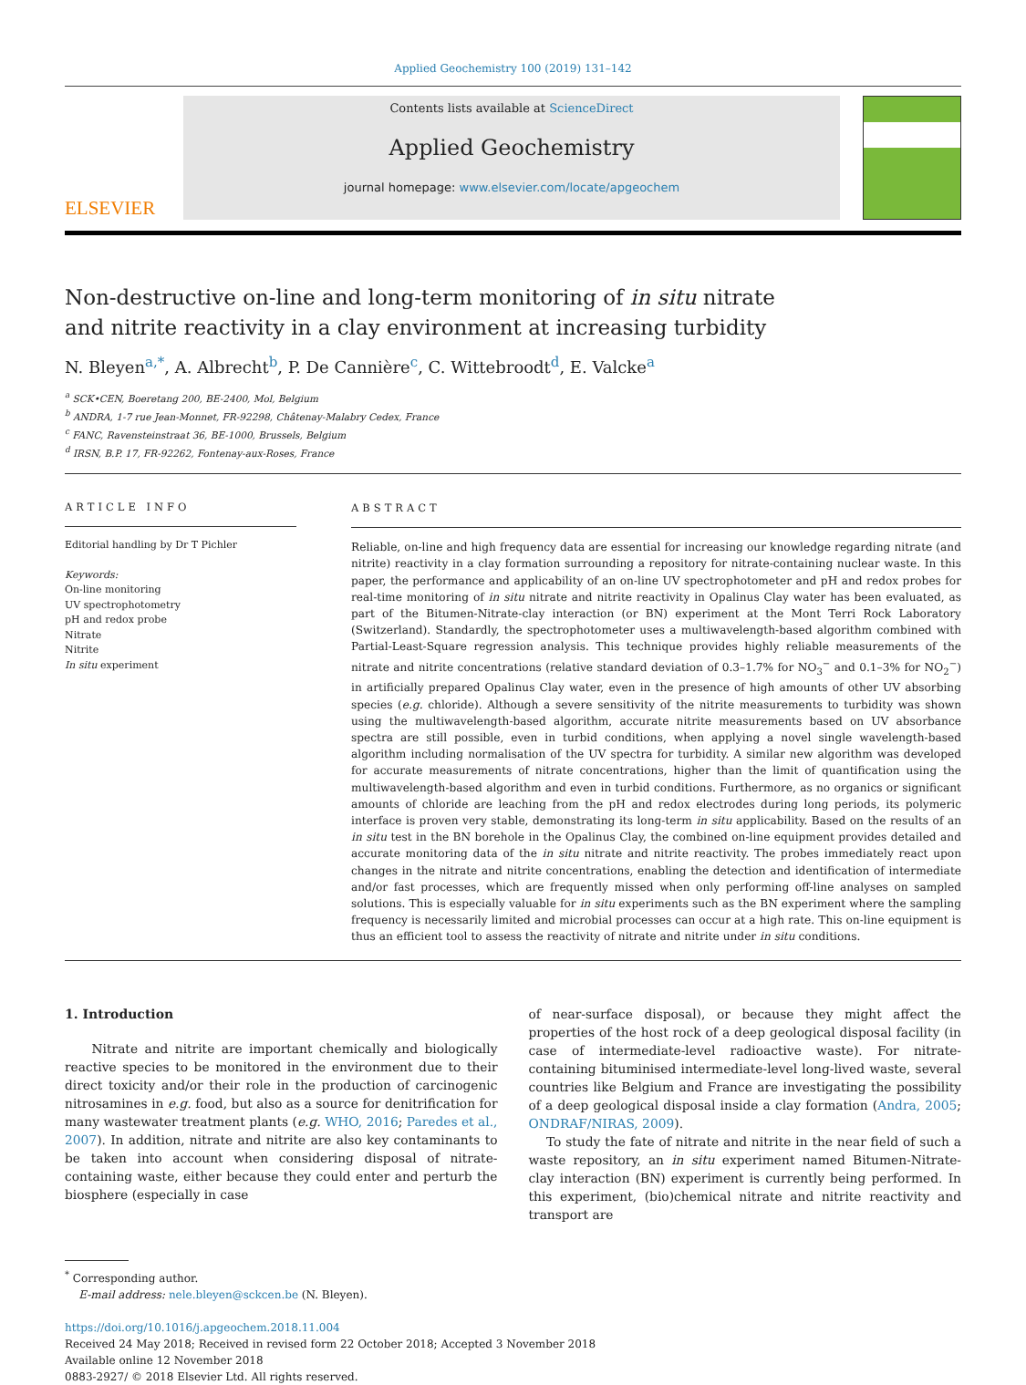Applied Geochemistry 100 (2019) 131–142
ELSEVIER
Contents lists available at ScienceDirect
Applied Geochemistry
journal homepage: www.elsevier.com/locate/apgeochem
Non-destructive on-line and long-term monitoring of in situ nitrate and nitrite reactivity in a clay environment at increasing turbidity
N. Bleyen<sup>a,*</sup>, A. Albrecht<sup>b</sup>, P. De Cannière<sup>c</sup>, C. Wittebroodt<sup>d</sup>, E. Valcke<sup>a</sup>
<sup>a</sup> SCK•CEN, Boeretang 200, BE-2400, Mol, Belgium
<sup>b</sup> ANDRA, 1-7 rue Jean-Monnet, FR-92298, Châtenay-Malabry Cedex, France
<sup>c</sup> FANC, Ravensteinstraat 36, BE-1000, Brussels, Belgium
<sup>d</sup> IRSN, B.P. 17, FR-92262, Fontenay-aux-Roses, France
ARTICLE INFO
Editorial handling by Dr T Pichler
Keywords:
On-line monitoring
UV spectrophotometry
pH and redox probe
Nitrate
Nitrite
In situ experiment
ABSTRACT
Reliable, on-line and high frequency data are essential for increasing our knowledge regarding nitrate (and nitrite) reactivity in a clay formation surrounding a repository for nitrate-containing nuclear waste. In this paper, the performance and applicability of an on-line UV spectrophotometer and pH and redox probes for real-time monitoring of in situ nitrate and nitrite reactivity in Opalinus Clay water has been evaluated, as part of the Bitumen-Nitrate-clay interaction (or BN) experiment at the Mont Terri Rock Laboratory (Switzerland). Standardly, the spectrophotometer uses a multiwavelength-based algorithm combined with Partial-Least-Square regression analysis. This technique provides highly reliable measurements of the nitrate and nitrite concentrations (relative standard deviation of 0.3–1.7% for NO<sub>3</sub><sup>−</sup> and 0.1–3% for NO<sub>2</sub><sup>−</sup>) in artificially prepared Opalinus Clay water, even in the presence of high amounts of other UV absorbing species (e.g. chloride). Although a severe sensitivity of the nitrite measurements to turbidity was shown using the multiwavelength-based algorithm, accurate nitrite measurements based on UV absorbance spectra are still possible, even in turbid conditions, when applying a novel single wavelength-based algorithm including normalisation of the UV spectra for turbidity. A similar new algorithm was developed for accurate measurements of nitrate concentrations, higher than the limit of quantification using the multiwavelength-based algorithm and even in turbid conditions. Furthermore, as no organics or significant amounts of chloride are leaching from the pH and redox electrodes during long periods, its polymeric interface is proven very stable, demonstrating its long-term in situ applicability. Based on the results of an in situ test in the BN borehole in the Opalinus Clay, the combined on-line equipment provides detailed and accurate monitoring data of the in situ nitrate and nitrite reactivity. The probes immediately react upon changes in the nitrate and nitrite concentrations, enabling the detection and identification of intermediate and/or fast processes, which are frequently missed when only performing off-line analyses on sampled solutions. This is especially valuable for in situ experiments such as the BN experiment where the sampling frequency is necessarily limited and microbial processes can occur at a high rate. This on-line equipment is thus an efficient tool to assess the reactivity of nitrate and nitrite under in situ conditions.
1. Introduction
Nitrate and nitrite are important chemically and biologically reactive species to be monitored in the environment due to their direct toxicity and/or their role in the production of carcinogenic nitrosamines in e.g. food, but also as a source for denitrification for many wastewater treatment plants (e.g. WHO, 2016; Paredes et al., 2007). In addition, nitrate and nitrite are also key contaminants to be taken into account when considering disposal of nitrate-containing waste, either because they could enter and perturb the biosphere (especially in case
of near-surface disposal), or because they might affect the properties of the host rock of a deep geological disposal facility (in case of intermediate-level radioactive waste). For nitrate-containing bituminised intermediate-level long-lived waste, several countries like Belgium and France are investigating the possibility of a deep geological disposal inside a clay formation (Andra, 2005; ONDRAF/NIRAS, 2009).
To study the fate of nitrate and nitrite in the near field of such a waste repository, an in situ experiment named Bitumen-Nitrate-clay interaction (BN) experiment is currently being performed. In this experiment, (bio)chemical nitrate and nitrite reactivity and transport are
<sup>*</sup> Corresponding author.
E-mail address: nele.bleyen@sckcen.be (N. Bleyen).
https://doi.org/10.1016/j.apgeochem.2018.11.004
Received 24 May 2018; Received in revised form 22 October 2018; Accepted 3 November 2018
Available online 12 November 2018
0883-2927/ © 2018 Elsevier Ltd. All rights reserved.